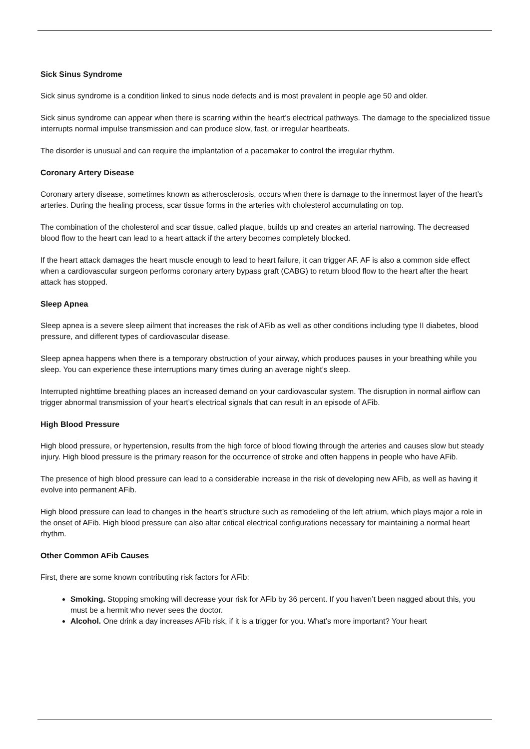Sick Sinus Syndrome
Sick sinus syndrome is a condition linked to sinus node defects and is most prevalent in people age 50 and older.
Sick sinus syndrome can appear when there is scarring within the heart’s electrical pathways. The damage to the specialized tissue interrupts normal impulse transmission and can produce slow, fast, or irregular heartbeats.
The disorder is unusual and can require the implantation of a pacemaker to control the irregular rhythm.
Coronary Artery Disease
Coronary artery disease, sometimes known as atherosclerosis, occurs when there is damage to the innermost layer of the heart’s arteries. During the healing process, scar tissue forms in the arteries with cholesterol accumulating on top.
The combination of the cholesterol and scar tissue, called plaque, builds up and creates an arterial narrowing. The decreased blood flow to the heart can lead to a heart attack if the artery becomes completely blocked.
If the heart attack damages the heart muscle enough to lead to heart failure, it can trigger AF. AF is also a common side effect when a cardiovascular surgeon performs coronary artery bypass graft (CABG) to return blood flow to the heart after the heart attack has stopped.
Sleep Apnea
Sleep apnea is a severe sleep ailment that increases the risk of AFib as well as other conditions including type II diabetes, blood pressure, and different types of cardiovascular disease.
Sleep apnea happens when there is a temporary obstruction of your airway, which produces pauses in your breathing while you sleep. You can experience these interruptions many times during an average night’s sleep.
Interrupted nighttime breathing places an increased demand on your cardiovascular system. The disruption in normal airflow can trigger abnormal transmission of your heart’s electrical signals that can result in an episode of AFib.
High Blood Pressure
High blood pressure, or hypertension, results from the high force of blood flowing through the arteries and causes slow but steady injury. High blood pressure is the primary reason for the occurrence of stroke and often happens in people who have AFib.
The presence of high blood pressure can lead to a considerable increase in the risk of developing new AFib, as well as having it evolve into permanent AFib.
High blood pressure can lead to changes in the heart’s structure such as remodeling of the left atrium, which plays major a role in the onset of AFib. High blood pressure can also altar critical electrical configurations necessary for maintaining a normal heart rhythm.
Other Common AFib Causes
First, there are some known contributing risk factors for AFib:
Smoking. Stopping smoking will decrease your risk for AFib by 36 percent. If you haven’t been nagged about this, you must be a hermit who never sees the doctor.
Alcohol. One drink a day increases AFib risk, if it is a trigger for you. What’s more important? Your heart